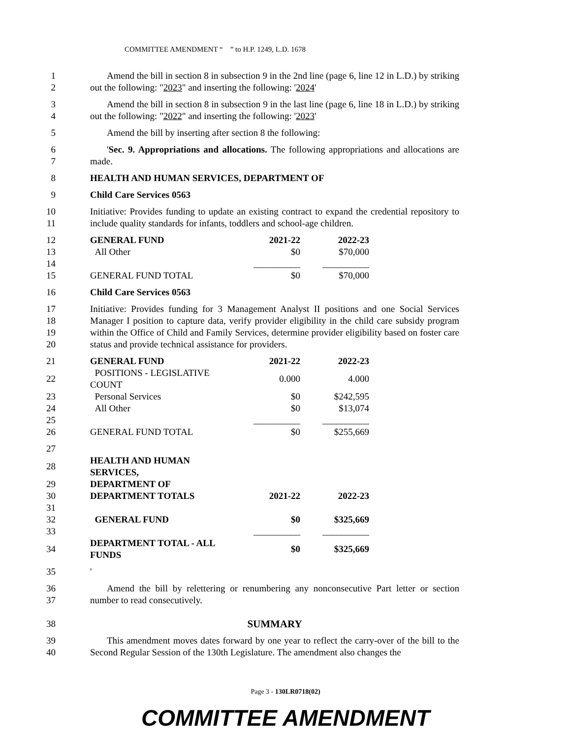COMMITTEE AMENDMENT “ ” to H.P. 1249, L.D. 1678
1
2
Amend the bill in section 8 in subsection 9 in the 2nd line (page 6, line 12 in L.D.) by striking out the following: "2023" and inserting the following: '2024'
3
4
Amend the bill in section 8 in subsection 9 in the last line (page 6, line 18 in L.D.) by striking out the following: "2022" and inserting the following: '2023'
5 Amend the bill by inserting after section 8 the following:
6
7
'Sec. 9. Appropriations and allocations. The following appropriations and allocations are made.
8 HEALTH AND HUMAN SERVICES, DEPARTMENT OF
9 Child Care Services 0563
10
11
Initiative: Provides funding to update an existing contract to expand the credential repository to include quality standards for infants, toddlers and school-age children.
| 12 | GENERAL FUND | 2021-22 | 2022-23 |
| 13 | All Other | $0 | $70,000 |
| 14 | | __________ | __________ |
| 15 | GENERAL FUND TOTAL | $0 | $70,000 |
16 Child Care Services 0563
17
18
19
20
Initiative: Provides funding for 3 Management Analyst II positions and one Social Services Manager I position to capture data, verify provider eligibility in the child care subsidy program within the Office of Child and Family Services, determine provider eligibility based on foster care status and provide technical assistance for providers.
| 21 | GENERAL FUND | 2021-22 | 2022-23 |
| 22 | POSITIONS - LEGISLATIVE COUNT | 0.000 | 4.000 |
| 23 | Personal Services | $0 | $242,595 |
| 24 | All Other | $0 | $13,074 |
| 25 | | __________ | __________ |
| 26 | GENERAL FUND TOTAL | $0 | $255,669 |
| 27 | | | |
| 28 | HEALTH AND HUMAN SERVICES, | | |
| 29 | DEPARTMENT OF | | |
| 30 | DEPARTMENT TOTALS | 2021-22 | 2022-23 |
| 31 | | | |
| 32 | GENERAL FUND | $0 | $325,669 |
| 33 | | __________ | __________ |
| 34 | DEPARTMENT TOTAL - ALL FUNDS | $0 | $325,669 |
35 '
36
37
Amend the bill by relettering or renumbering any nonconsecutive Part letter or section number to read consecutively.
38 SUMMARY
39
40
This amendment moves dates forward by one year to reflect the carry-over of the bill to the Second Regular Session of the 130th Legislature. The amendment also changes the
Page 3 - 130LR0718(02)
COMMITTEE AMENDMENT